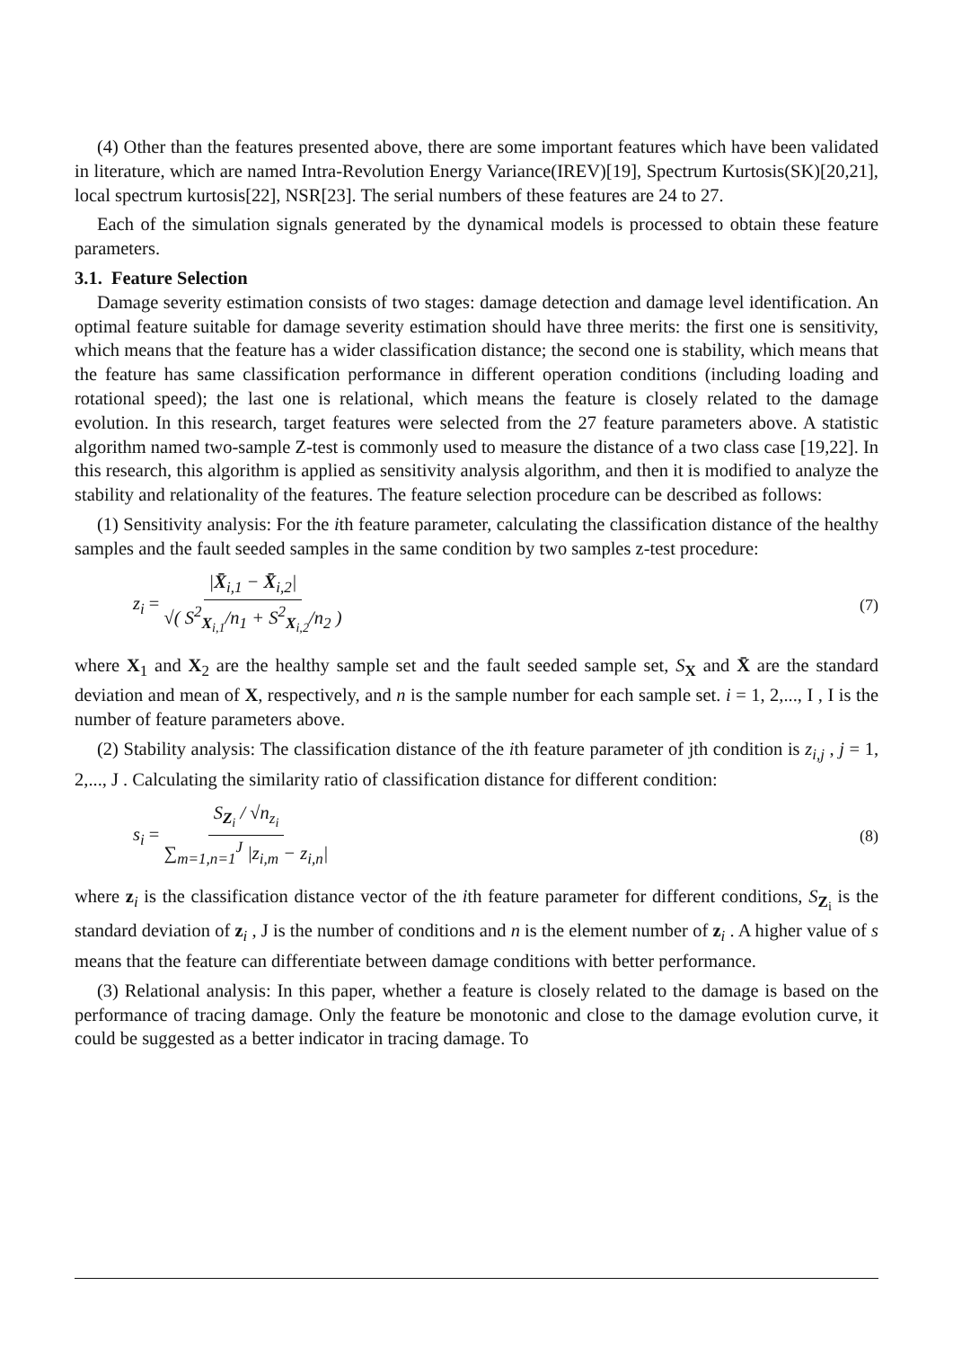(4) Other than the features presented above, there are some important features which have been validated in literature, which are named Intra-Revolution Energy Variance(IREV)[19], Spectrum Kurtosis(SK)[20,21], local spectrum kurtosis[22], NSR[23]. The serial numbers of these features are 24 to 27.
Each of the simulation signals generated by the dynamical models is processed to obtain these feature parameters.
3.1. Feature Selection
Damage severity estimation consists of two stages: damage detection and damage level identification. An optimal feature suitable for damage severity estimation should have three merits: the first one is sensitivity, which means that the feature has a wider classification distance; the second one is stability, which means that the feature has same classification performance in different operation conditions (including loading and rotational speed); the last one is relational, which means the feature is closely related to the damage evolution. In this research, target features were selected from the 27 feature parameters above. A statistic algorithm named two-sample Z-test is commonly used to measure the distance of a two class case [19,22]. In this research, this algorithm is applied as sensitivity analysis algorithm, and then it is modified to analyze the stability and relationality of the features. The feature selection procedure can be described as follows:
(1) Sensitivity analysis: For the ith feature parameter, calculating the classification distance of the healthy samples and the fault seeded samples in the same condition by two samples z-test procedure:
z<sub>i</sub> = |X̄<sub>i,1</sub> − X̄<sub>i,2</sub>| √( S<sup>2</sup><sub>X<sub>i,1</sub></sub>/n<sub>1</sub> + S<sup>2</sup><sub>X<sub>i,2</sub></sub>/n<sub>2</sub> )
(7)
where X<sub>1</sub> and X<sub>2</sub> are the healthy sample set and the fault seeded sample set, S<sub>X</sub> and X̄ are the standard deviation and mean of X, respectively, and n is the sample number for each sample set. i = 1, 2,..., I , I is the number of feature parameters above.
(2) Stability analysis: The classification distance of the ith feature parameter of jth condition is z<sub>i,j</sub> , j = 1, 2,..., J . Calculating the similarity ratio of classification distance for different condition:
s<sub>i</sub> = S<sub>Z<sub>i</sub></sub> / √n<sub>z<sub>i</sub></sub> ∑<sub>m=1,n=1</sub><sup>J</sup> |z<sub>i,m</sub> − z<sub>i,n</sub>|
(8)
where z<sub>i</sub> is the classification distance vector of the ith feature parameter for different conditions, S<sub>Z<sub>i</sub></sub> is the standard deviation of z<sub>i</sub> , J is the number of conditions and n is the element number of z<sub>i</sub> . A higher value of s means that the feature can differentiate between damage conditions with better performance.
(3) Relational analysis: In this paper, whether a feature is closely related to the damage is based on the performance of tracing damage. Only the feature be monotonic and close to the damage evolution curve, it could be suggested as a better indicator in tracing damage. To